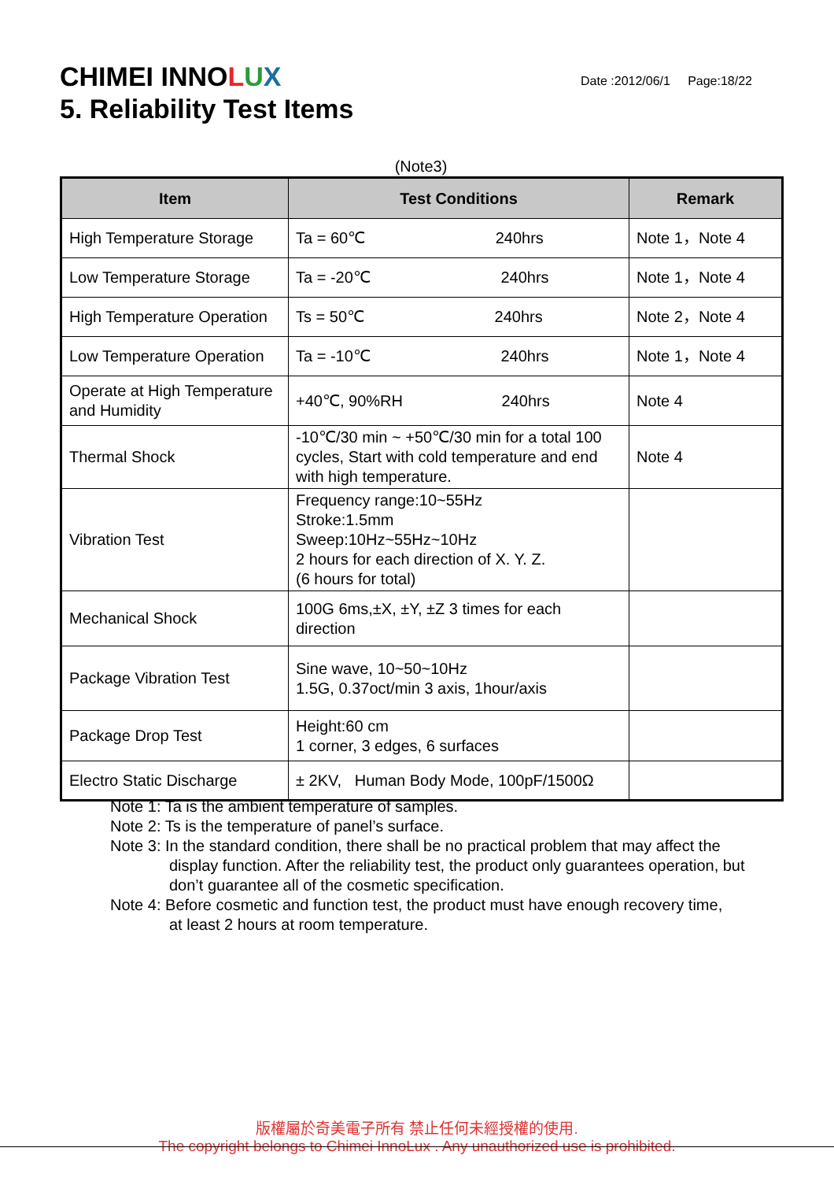CHIMEI INNOLUX
5. Reliability Test Items
Date :2012/06/1 Page:18/22
(Note3)
| Item | Test Conditions | Remark |
| --- | --- | --- |
| High Temperature Storage | Ta = 60℃ 240hrs | Note 1，Note 4 |
| Low Temperature Storage | Ta = -20℃ 240hrs | Note 1，Note 4 |
| High Temperature Operation | Ts = 50℃ 240hrs | Note 2，Note 4 |
| Low Temperature Operation | Ta = -10℃ 240hrs | Note 1，Note 4 |
| Operate at High Temperature and Humidity | +40℃, 90%RH 240hrs | Note 4 |
| Thermal Shock | -10℃/30 min ~ +50℃/30 min for a total 100 cycles, Start with cold temperature and end with high temperature. | Note 4 |
| Vibration Test | Frequency range:10~55Hz Stroke:1.5mm Sweep:10Hz~55Hz~10Hz 2 hours for each direction of X. Y. Z. (6 hours for total) | |
| Mechanical Shock | 100G 6ms,±X, ±Y, ±Z 3 times for each direction | |
| Package Vibration Test | Sine wave, 10~50~10Hz 1.5G, 0.37oct/min 3 axis, 1hour/axis | |
| Package Drop Test | Height:60 cm 1 corner, 3 edges, 6 surfaces | |
| Electro Static Discharge | ± 2KV, Human Body Mode, 100pF/1500Ω | |
Note 1: Ta is the ambient temperature of samples.
Note 2: Ts is the temperature of panel’s surface.
Note 3: In the standard condition, there shall be no practical problem that may affect the
display function. After the reliability test, the product only guarantees operation, but don’t guarantee all of the cosmetic specification.
Note 4: Before cosmetic and function test, the product must have enough recovery time,
at least 2 hours at room temperature.
版權屬於奇美電子所有 禁止任何未經授權的使用.
The copyright belongs to Chimei InnoLux . Any unauthorized use is prohibited.